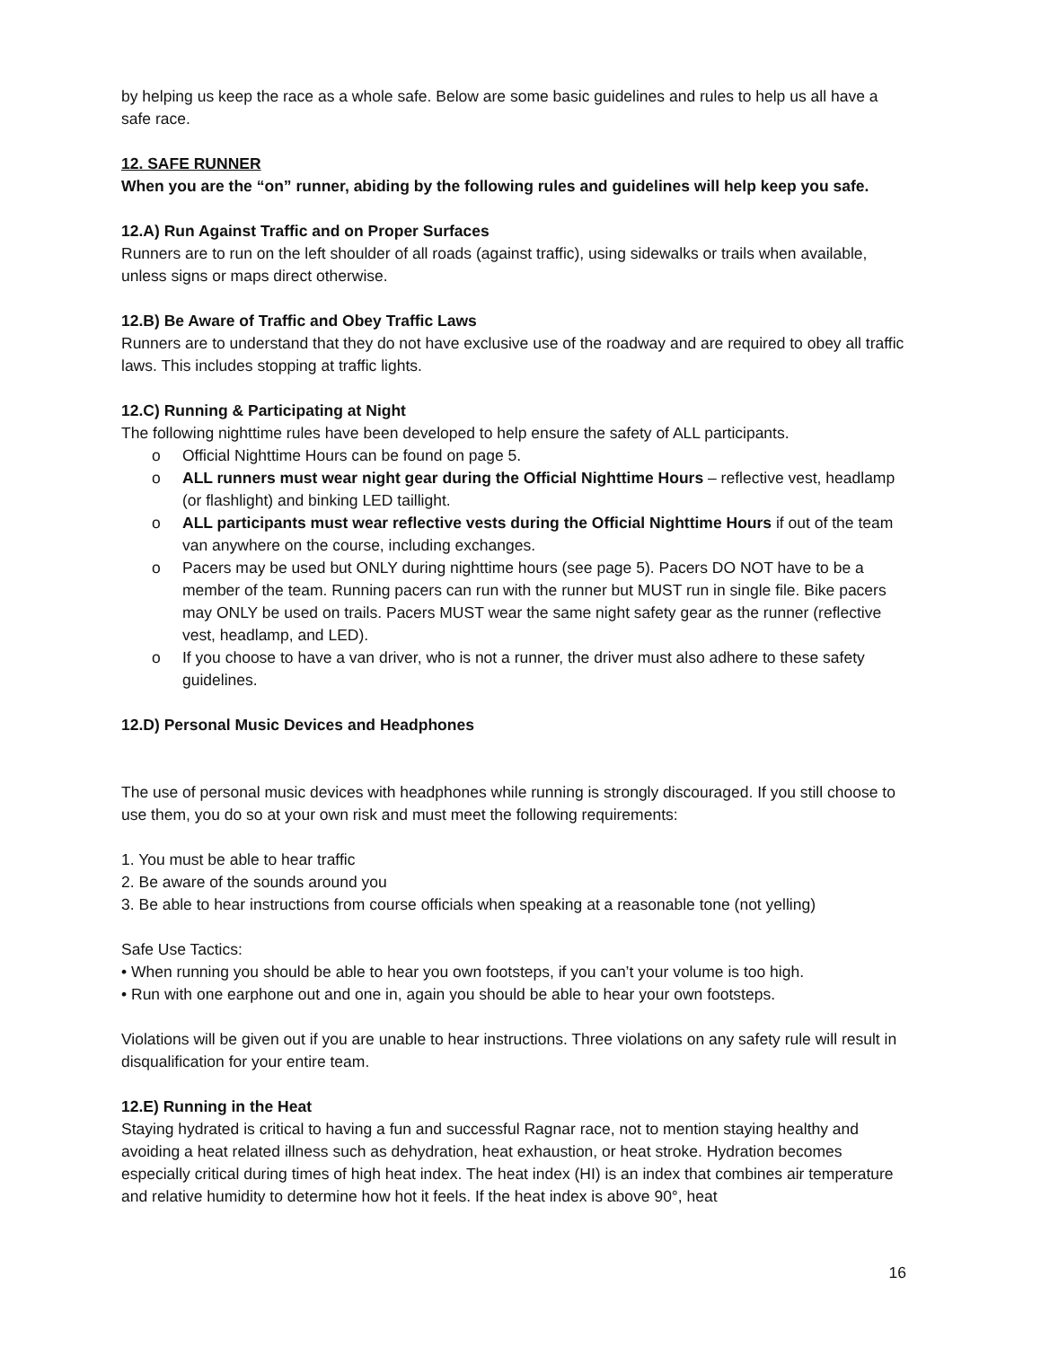by helping us keep the race as a whole safe. Below are some basic guidelines and rules to help us all have a safe race.
12. SAFE RUNNER
When you are the “on” runner, abiding by the following rules and guidelines will help keep you safe.
12.A) Run Against Traffic and on Proper Surfaces
Runners are to run on the left shoulder of all roads (against traffic), using sidewalks or trails when available, unless signs or maps direct otherwise.
12.B) Be Aware of Traffic and Obey Traffic Laws
Runners are to understand that they do not have exclusive use of the roadway and are required to obey all traffic laws. This includes stopping at traffic lights.
12.C) Running & Participating at Night
The following nighttime rules have been developed to help ensure the safety of ALL participants.
o Official Nighttime Hours can be found on page 5.
o ALL runners must wear night gear during the Official Nighttime Hours – reflective vest, headlamp (or flashlight) and binking LED taillight.
o ALL participants must wear reflective vests during the Official Nighttime Hours if out of the team van anywhere on the course, including exchanges.
o Pacers may be used but ONLY during nighttime hours (see page 5). Pacers DO NOT have to be a member of the team. Running pacers can run with the runner but MUST run in single file. Bike pacers may ONLY be used on trails. Pacers MUST wear the same night safety gear as the runner (reflective vest, headlamp, and LED).
o If you choose to have a van driver, who is not a runner, the driver must also adhere to these safety guidelines.
12.D) Personal Music Devices and Headphones
The use of personal music devices with headphones while running is strongly discouraged. If you still choose to use them, you do so at your own risk and must meet the following requirements:
1. You must be able to hear traffic
2. Be aware of the sounds around you
3. Be able to hear instructions from course officials when speaking at a reasonable tone (not yelling)
Safe Use Tactics:
• When running you should be able to hear you own footsteps, if you can’t your volume is too high.
• Run with one earphone out and one in, again you should be able to hear your own footsteps.
Violations will be given out if you are unable to hear instructions. Three violations on any safety rule will result in disqualification for your entire team.
12.E) Running in the Heat
Staying hydrated is critical to having a fun and successful Ragnar race, not to mention staying healthy and avoiding a heat related illness such as dehydration, heat exhaustion, or heat stroke. Hydration becomes especially critical during times of high heat index. The heat index (HI) is an index that combines air temperature and relative humidity to determine how hot it feels. If the heat index is above 90°, heat
16